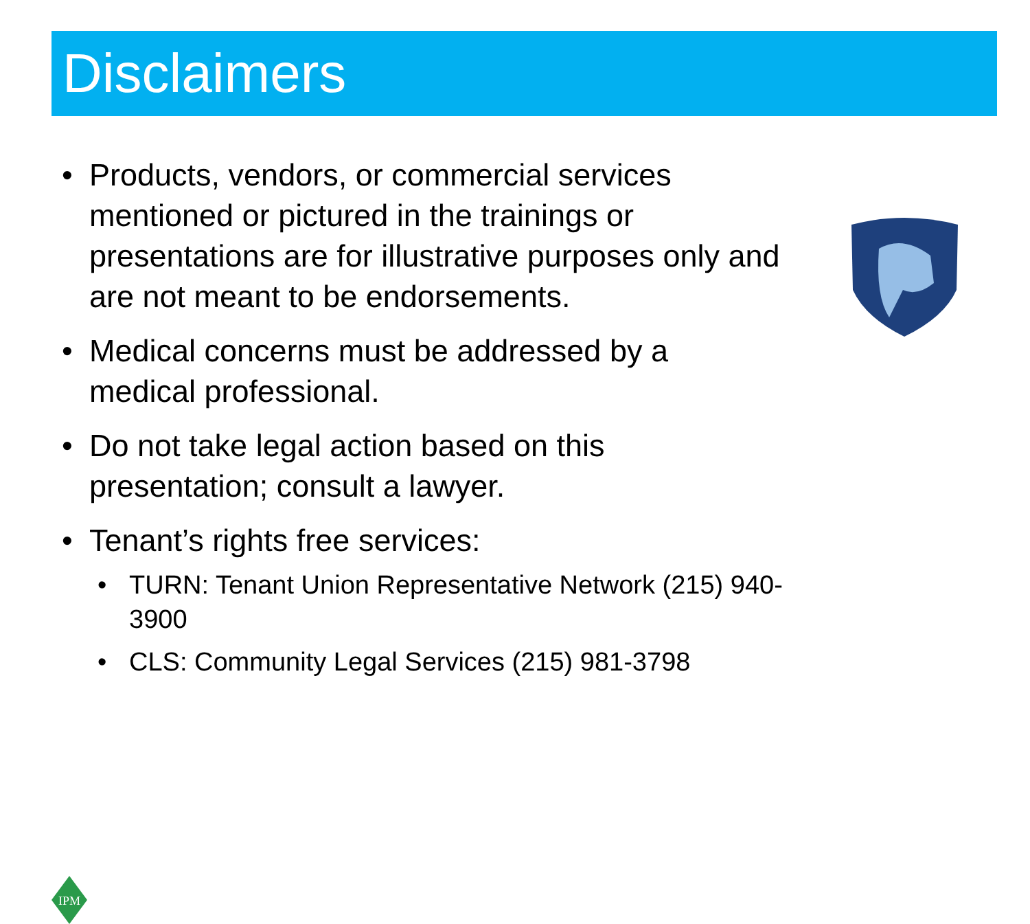Disclaimers
• Products, vendors, or commercial services mentioned or pictured in the trainings or presentations are for illustrative purposes only and are not meant to be endorsements.
• Medical concerns must be addressed by a medical professional.
• Do not take legal action based on this presentation; consult a lawyer.
• Tenant’s rights free services:
• TURN: Tenant Union Representative Network (215) 940-3900
• CLS: Community Legal Services (215) 981-3798
IPM